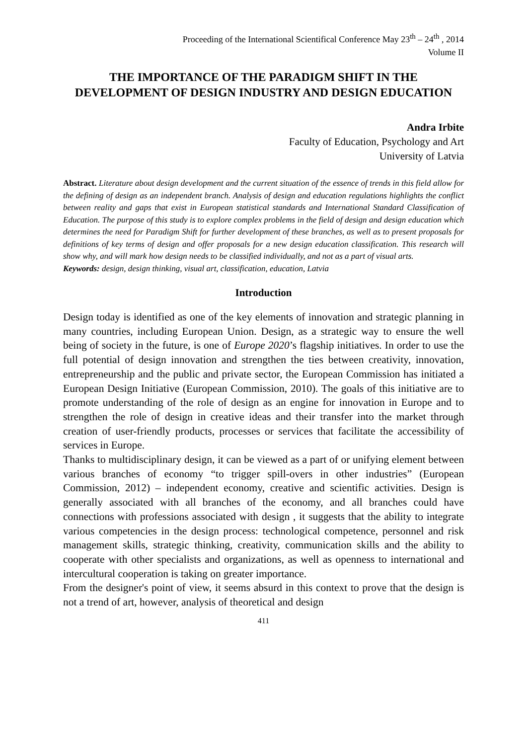Proceeding of the International Scientifical Conference May 23<sup>th</sup> – 24<sup>th</sup> , 2014
Volume II
THE IMPORTANCE OF THE PARADIGM SHIFT IN THE DEVELOPMENT OF DESIGN INDUSTRY AND DESIGN EDUCATION
Andra Irbite
Faculty of Education, Psychology and Art
University of Latvia
Abstract. Literature about design development and the current situation of the essence of trends in this field allow for the defining of design as an independent branch. Analysis of design and education regulations highlights the conflict between reality and gaps that exist in European statistical standards and International Standard Classification of Education. The purpose of this study is to explore complex problems in the field of design and design education which determines the need for Paradigm Shift for further development of these branches, as well as to present proposals for definitions of key terms of design and offer proposals for a new design education classification. This research will show why, and will mark how design needs to be classified individually, and not as a part of visual arts.
Keywords: design, design thinking, visual art, classification, education, Latvia
Introduction
Design today is identified as one of the key elements of innovation and strategic planning in many countries, including European Union. Design, as a strategic way to ensure the well being of society in the future, is one of Europe 2020’s flagship initiatives. In order to use the full potential of design innovation and strengthen the ties between creativity, innovation, entrepreneurship and the public and private sector, the European Commission has initiated a European Design Initiative (European Commission, 2010). The goals of this initiative are to promote understanding of the role of design as an engine for innovation in Europe and to strengthen the role of design in creative ideas and their transfer into the market through creation of user-friendly products, processes or services that facilitate the accessibility of services in Europe.
Thanks to multidisciplinary design, it can be viewed as a part of or unifying element between various branches of economy “to trigger spill-overs in other industries” (European Commission, 2012) – independent economy, creative and scientific activities. Design is generally associated with all branches of the economy, and all branches could have connections with professions associated with design , it suggests that the ability to integrate various competencies in the design process: technological competence, personnel and risk management skills, strategic thinking, creativity, communication skills and the ability to cooperate with other specialists and organizations, as well as openness to international and intercultural cooperation is taking on greater importance.
From the designer's point of view, it seems absurd in this context to prove that the design is not a trend of art, however, analysis of theoretical and design
411